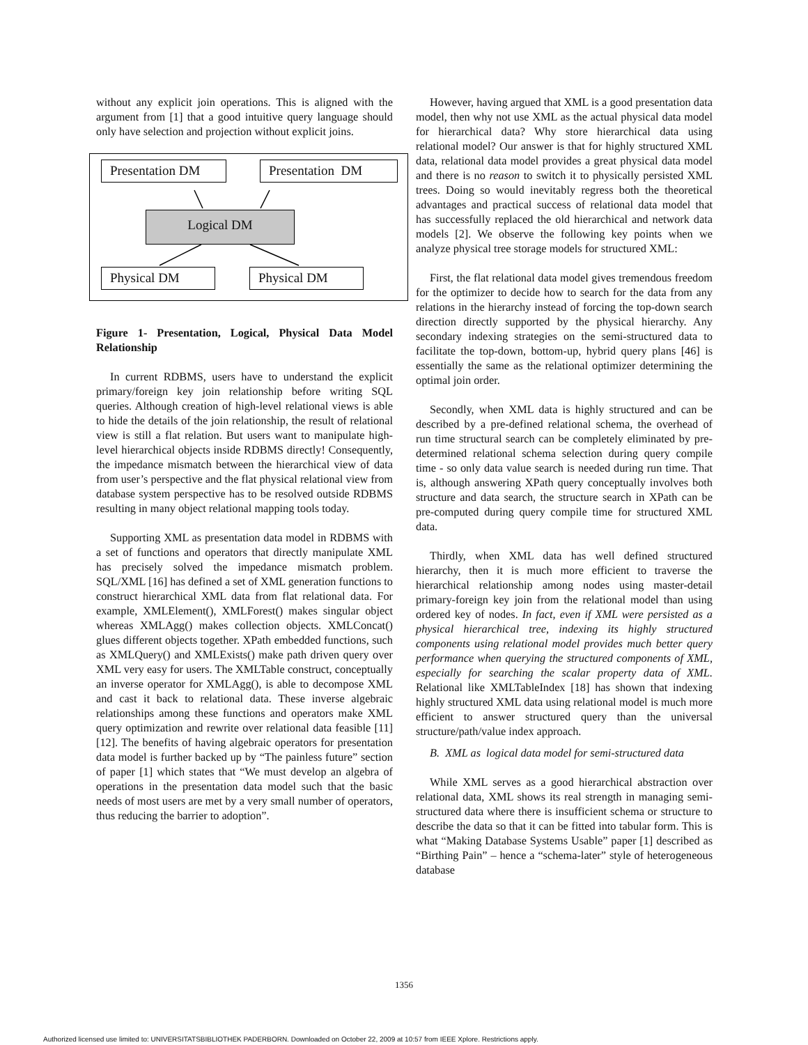without any explicit join operations. This is aligned with the argument from [1] that a good intuitive query language should only have selection and projection without explicit joins.
Presentation DM Presentation DM
Logical DM
Physical DM Physical DM
Figure 1- Presentation, Logical, Physical Data Model Relationship
In current RDBMS, users have to understand the explicit primary/foreign key join relationship before writing SQL queries. Although creation of high-level relational views is able to hide the details of the join relationship, the result of relational view is still a flat relation. But users want to manipulate high-level hierarchical objects inside RDBMS directly! Consequently, the impedance mismatch between the hierarchical view of data from user’s perspective and the flat physical relational view from database system perspective has to be resolved outside RDBMS resulting in many object relational mapping tools today.
Supporting XML as presentation data model in RDBMS with a set of functions and operators that directly manipulate XML has precisely solved the impedance mismatch problem. SQL/XML [16] has defined a set of XML generation functions to construct hierarchical XML data from flat relational data. For example, XMLElement(), XMLForest() makes singular object whereas XMLAgg() makes collection objects. XMLConcat() glues different objects together. XPath embedded functions, such as XMLQuery() and XMLExists() make path driven query over XML very easy for users. The XMLTable construct, conceptually an inverse operator for XMLAgg(), is able to decompose XML and cast it back to relational data. These inverse algebraic relationships among these functions and operators make XML query optimization and rewrite over relational data feasible [11][12]. The benefits of having algebraic operators for presentation data model is further backed up by “The painless future” section of paper [1] which states that “We must develop an algebra of operations in the presentation data model such that the basic needs of most users are met by a very small number of operators, thus reducing the barrier to adoption”.
However, having argued that XML is a good presentation data model, then why not use XML as the actual physical data model for hierarchical data? Why store hierarchical data using relational model? Our answer is that for highly structured XML data, relational data model provides a great physical data model and there is no reason to switch it to physically persisted XML trees. Doing so would inevitably regress both the theoretical advantages and practical success of relational data model that has successfully replaced the old hierarchical and network data models [2]. We observe the following key points when we analyze physical tree storage models for structured XML:
First, the flat relational data model gives tremendous freedom for the optimizer to decide how to search for the data from any relations in the hierarchy instead of forcing the top-down search direction directly supported by the physical hierarchy. Any secondary indexing strategies on the semi-structured data to facilitate the top-down, bottom-up, hybrid query plans [46] is essentially the same as the relational optimizer determining the optimal join order.
Secondly, when XML data is highly structured and can be described by a pre-defined relational schema, the overhead of run time structural search can be completely eliminated by pre-determined relational schema selection during query compile time - so only data value search is needed during run time. That is, although answering XPath query conceptually involves both structure and data search, the structure search in XPath can be pre-computed during query compile time for structured XML data.
Thirdly, when XML data has well defined structured hierarchy, then it is much more efficient to traverse the hierarchical relationship among nodes using master-detail primary-foreign key join from the relational model than using ordered key of nodes. In fact, even if XML were persisted as a physical hierarchical tree, indexing its highly structured components using relational model provides much better query performance when querying the structured components of XML, especially for searching the scalar property data of XML. Relational like XMLTableIndex [18] has shown that indexing highly structured XML data using relational model is much more efficient to answer structured query than the universal structure/path/value index approach.
B. XML as logical data model for semi-structured data
While XML serves as a good hierarchical abstraction over relational data, XML shows its real strength in managing semi-structured data where there is insufficient schema or structure to describe the data so that it can be fitted into tabular form. This is what “Making Database Systems Usable” paper [1] described as “Birthing Pain” – hence a “schema-later” style of heterogeneous database
1356
Authorized licensed use limited to: UNIVERSITATSBIBLIOTHEK PADERBORN. Downloaded on October 22, 2009 at 10:57 from IEEE Xplore. Restrictions apply.